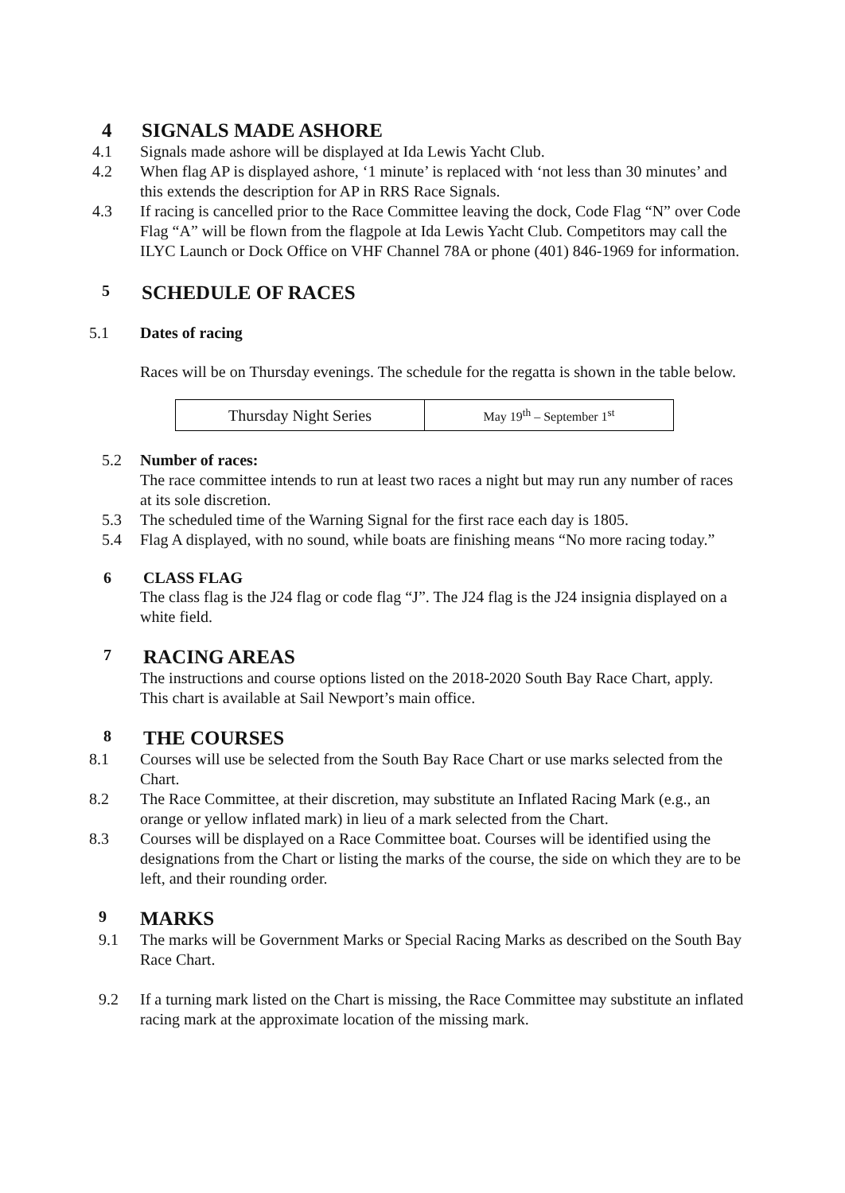4 SIGNALS MADE ASHORE
4.1 Signals made ashore will be displayed at Ida Lewis Yacht Club.
4.2 When flag AP is displayed ashore, ‘1 minute’ is replaced with ‘not less than 30 minutes’ and this extends the description for AP in RRS Race Signals.
4.3 If racing is cancelled prior to the Race Committee leaving the dock, Code Flag “N” over Code Flag “A” will be flown from the flagpole at Ida Lewis Yacht Club. Competitors may call the ILYC Launch or Dock Office on VHF Channel 78A or phone (401) 846-1969 for information.
5 SCHEDULE OF RACES
5.1 Dates of racing
Races will be on Thursday evenings. The schedule for the regatta is shown in the table below.
| Thursday Night Series | May 19<sup>th</sup> – September 1<sup>st</sup> |
5.2 Number of races:
The race committee intends to run at least two races a night but may run any number of races at its sole discretion.
5.3 The scheduled time of the Warning Signal for the first race each day is 1805.
5.4 Flag A displayed, with no sound, while boats are finishing means “No more racing today.”
6 CLASS FLAG
The class flag is the J24 flag or code flag “J”. The J24 flag is the J24 insignia displayed on a white field.
7 RACING AREAS
The instructions and course options listed on the 2018-2020 South Bay Race Chart, apply. This chart is available at Sail Newport’s main office.
8 THE COURSES
8.1 Courses will use be selected from the South Bay Race Chart or use marks selected from the Chart.
8.2 The Race Committee, at their discretion, may substitute an Inflated Racing Mark (e.g., an orange or yellow inflated mark) in lieu of a mark selected from the Chart.
8.3 Courses will be displayed on a Race Committee boat. Courses will be identified using the designations from the Chart or listing the marks of the course, the side on which they are to be left, and their rounding order.
9 MARKS
9.1 The marks will be Government Marks or Special Racing Marks as described on the South Bay Race Chart.
9.2 If a turning mark listed on the Chart is missing, the Race Committee may substitute an inflated racing mark at the approximate location of the missing mark.